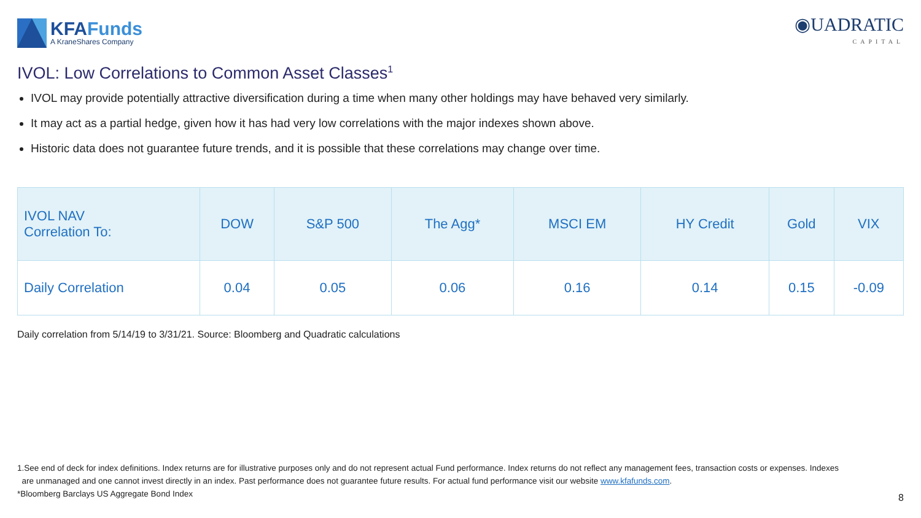KFAFunds
A KraneShares Company
◉UADRATIC
CAPITAL
IVOL: Low Correlations to Common Asset Classes<sup>1</sup>
IVOL may provide potentially attractive diversification during a time when many other holdings may have behaved very similarly.
It may act as a partial hedge, given how it has had very low correlations with the major indexes shown above.
Historic data does not guarantee future trends, and it is possible that these correlations may change over time.
| IVOL NAV Correlation To: | DOW | S&P 500 | The Agg* | MSCI EM | HY Credit | Gold | VIX |
| --- | --- | --- | --- | --- | --- | --- | --- |
| Daily Correlation | 0.04 | 0.05 | 0.06 | 0.16 | 0.14 | 0.15 | -0.09 |
Daily correlation from 5/14/19 to 3/31/21. Source: Bloomberg and Quadratic calculations
1.See end of deck for index definitions. Index returns are for illustrative purposes only and do not represent actual Fund performance. Index returns do not reflect any management fees, transaction costs or expenses. Indexes
are unmanaged and one cannot invest directly in an index. Past performance does not guarantee future results. For actual fund performance visit our website www.kfafunds.com.
*Bloomberg Barclays US Aggregate Bond Index
8